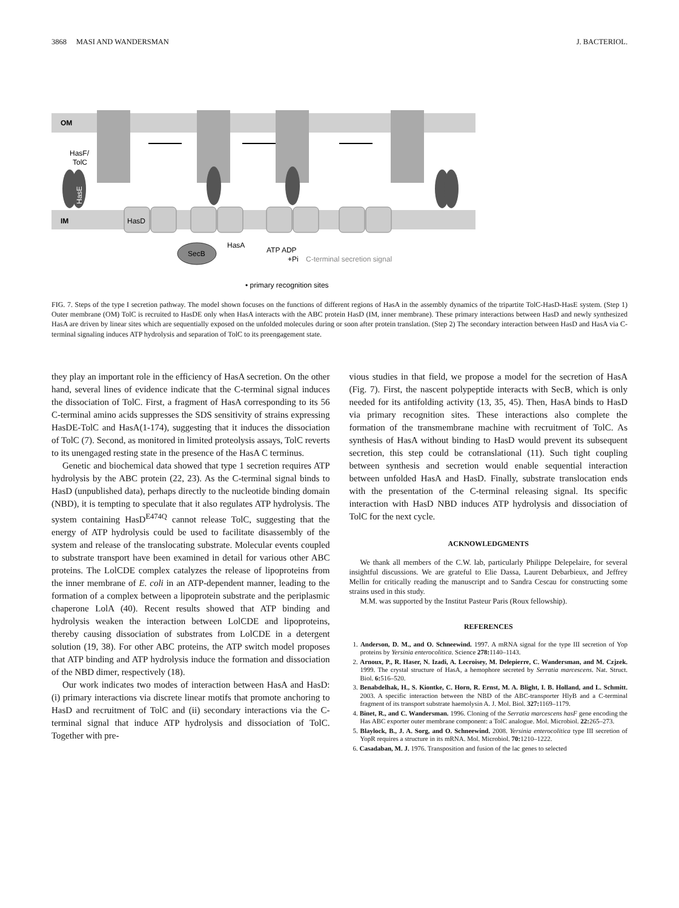3868 MASI AND WANDERSMAN J. BACTERIOL.
OM
IM
HasF/
TolC
HasE
HasD
SecB
HasA
ATP ADP
+Pi
C-terminal secretion signal
• primary recognition sites
FIG. 7. Steps of the type I secretion pathway. The model shown focuses on the functions of different regions of HasA in the assembly dynamics of the tripartite TolC-HasD-HasE system. (Step 1) Outer membrane (OM) TolC is recruited to HasDE only when HasA interacts with the ABC protein HasD (IM, inner membrane). These primary interactions between HasD and newly synthesized HasA are driven by linear sites which are sequentially exposed on the unfolded molecules during or soon after protein translation. (Step 2) The secondary interaction between HasD and HasA via C-terminal signaling induces ATP hydrolysis and separation of TolC to its preengagement state.
they play an important role in the efficiency of HasA secretion. On the other hand, several lines of evidence indicate that the C-terminal signal induces the dissociation of TolC. First, a fragment of HasA corresponding to its 56 C-terminal amino acids suppresses the SDS sensitivity of strains expressing HasDE-TolC and HasA(1-174), suggesting that it induces the dissociation of TolC (7). Second, as monitored in limited proteolysis assays, TolC reverts to its unengaged resting state in the presence of the HasA C terminus.
Genetic and biochemical data showed that type 1 secretion requires ATP hydrolysis by the ABC protein (22, 23). As the C-terminal signal binds to HasD (unpublished data), perhaps directly to the nucleotide binding domain (NBD), it is tempting to speculate that it also regulates ATP hydrolysis. The system containing HasD<sup>E474Q</sup> cannot release TolC, suggesting that the energy of ATP hydrolysis could be used to facilitate disassembly of the system and release of the translocating substrate. Molecular events coupled to substrate transport have been examined in detail for various other ABC proteins. The LolCDE complex catalyzes the release of lipoproteins from the inner membrane of E. coli in an ATP-dependent manner, leading to the formation of a complex between a lipoprotein substrate and the periplasmic chaperone LolA (40). Recent results showed that ATP binding and hydrolysis weaken the interaction between LolCDE and lipoproteins, thereby causing dissociation of substrates from LolCDE in a detergent solution (19, 38). For other ABC proteins, the ATP switch model proposes that ATP binding and ATP hydrolysis induce the formation and dissociation of the NBD dimer, respectively (18).
Our work indicates two modes of interaction between HasA and HasD: (i) primary interactions via discrete linear motifs that promote anchoring to HasD and recruitment of TolC and (ii) secondary interactions via the C-terminal signal that induce ATP hydrolysis and dissociation of TolC. Together with pre-
vious studies in that field, we propose a model for the secretion of HasA (Fig. 7). First, the nascent polypeptide interacts with SecB, which is only needed for its antifolding activity (13, 35, 45). Then, HasA binds to HasD via primary recognition sites. These interactions also complete the formation of the transmembrane machine with recruitment of TolC. As synthesis of HasA without binding to HasD would prevent its subsequent secretion, this step could be cotranslational (11). Such tight coupling between synthesis and secretion would enable sequential interaction between unfolded HasA and HasD. Finally, substrate translocation ends with the presentation of the C-terminal releasing signal. Its specific interaction with HasD NBD induces ATP hydrolysis and dissociation of TolC for the next cycle.
ACKNOWLEDGMENTS
We thank all members of the C.W. lab, particularly Philippe Delepelaire, for several insightful discussions. We are grateful to Elie Dassa, Laurent Debarbieux, and Jeffrey Mellin for critically reading the manuscript and to Sandra Cescau for constructing some strains used in this study.
M.M. was supported by the Institut Pasteur Paris (Roux fellowship).
REFERENCES
1. Anderson, D. M., and O. Schneewind. 1997. A mRNA signal for the type III secretion of Yop proteins by Yersinia enterocolitica. Science 278: 1140–1143.
2. Arnoux, P., R. Haser, N. Izadi, A. Lecroisey, M. Delepierre, C. Wandersman, and M. Czjzek. 1999. The crystal structure of HasA, a hemophore secreted by Serratia marcescens. Nat. Struct. Biol. 6: 516–520.
3. Benabdelhak, H., S. Kiontke, C. Horn, R. Ernst, M. A. Blight, I. B. Holland, and L. Schmitt. 2003. A specific interaction between the NBD of the ABC-transporter HlyB and a C-terminal fragment of its transport substrate haemolysin A. J. Mol. Biol. 327: 1169–1179.
4. Binet, R., and C. Wandersman. 1996. Cloning of the Serratia marcescens hasF gene encoding the Has ABC exporter outer membrane component: a TolC analogue. Mol. Microbiol. 22: 265–273.
5. Blaylock, B., J. A. Sorg, and O. Schneewind. 2008. Yersinia enterocolitica type III secretion of YopR requires a structure in its mRNA. Mol. Microbiol. 70: 1210–1222.
6. Casadaban, M. J. 1976. Transposition and fusion of the lac genes to selected